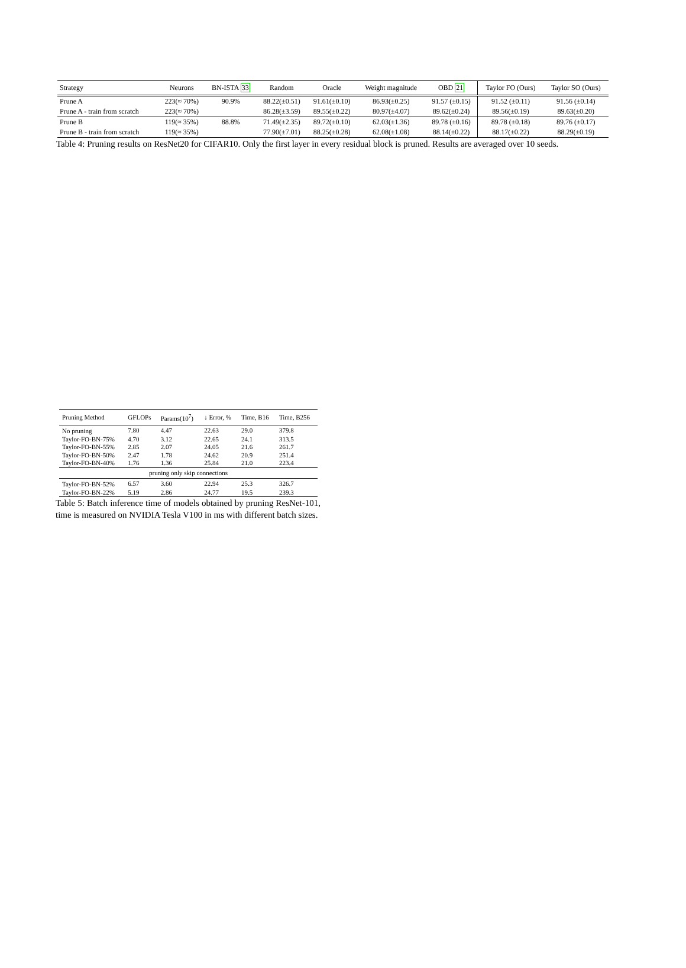| Strategy | Neurons | BN-ISTA 33 | Random | Oracle | Weight magnitude | OBD 21 | Taylor FO (Ours) | Taylor SO (Ours) |
| --- | --- | --- | --- | --- | --- | --- | --- | --- |
| Prune A | 223(≈ 70%) | 90.9% | 88.22(±0.51) | 91.61(±0.10) | 86.93(±0.25) | 91.57 (±0.15) | 91.52 (±0.11) | 91.56 (±0.14) |
| Prune A - train from scratch | 223(≈ 70%) | | 86.28(±3.59) | 89.55(±0.22) | 80.97(±4.07) | 89.62(±0.24) | 89.56(±0.19) | 89.63(±0.20) |
| Prune B | 119(≈ 35%) | 88.8% | 71.49(±2.35) | 89.72(±0.10) | 62.03(±1.36) | 89.78 (±0.16) | 89.78 (±0.18) | 89.76 (±0.17) |
| Prune B - train from scratch | 119(≈ 35%) | | 77.90(±7.01) | 88.25(±0.28) | 62.08(±1.08) | 88.14(±0.22) | 88.17(±0.22) | 88.29(±0.19) |
Table 4: Pruning results on ResNet20 for CIFAR10. Only the first layer in every residual block is pruned. Results are averaged over 10 seeds.
| Pruning Method | GFLOPs | Params(10<sup>7</sup>) | ↓ Error, % | Time, B16 | Time, B256 |
| --- | --- | --- | --- | --- | --- |
| No pruning | 7.80 | 4.47 | 22.63 | 29.0 | 379.8 |
| Taylor-FO-BN-75% | 4.70 | 3.12 | 22.65 | 24.1 | 313.5 |
| Taylor-FO-BN-55% | 2.85 | 2.07 | 24.05 | 21.6 | 261.7 |
| Taylor-FO-BN-50% | 2.47 | 1.78 | 24.62 | 20.9 | 251.4 |
| Taylor-FO-BN-40% | 1.76 | 1.36 | 25.84 | 21.0 | 223.4 |
| pruning only skip connections | | | | | |
| Taylor-FO-BN-52% | 6.57 | 3.60 | 22.94 | 25.3 | 326.7 |
| Taylor-FO-BN-22% | 5.19 | 2.86 | 24.77 | 19.5 | 239.3 |
Table 5: Batch inference time of models obtained by pruning ResNet-101, time is measured on NVIDIA Tesla V100 in ms with different batch sizes.